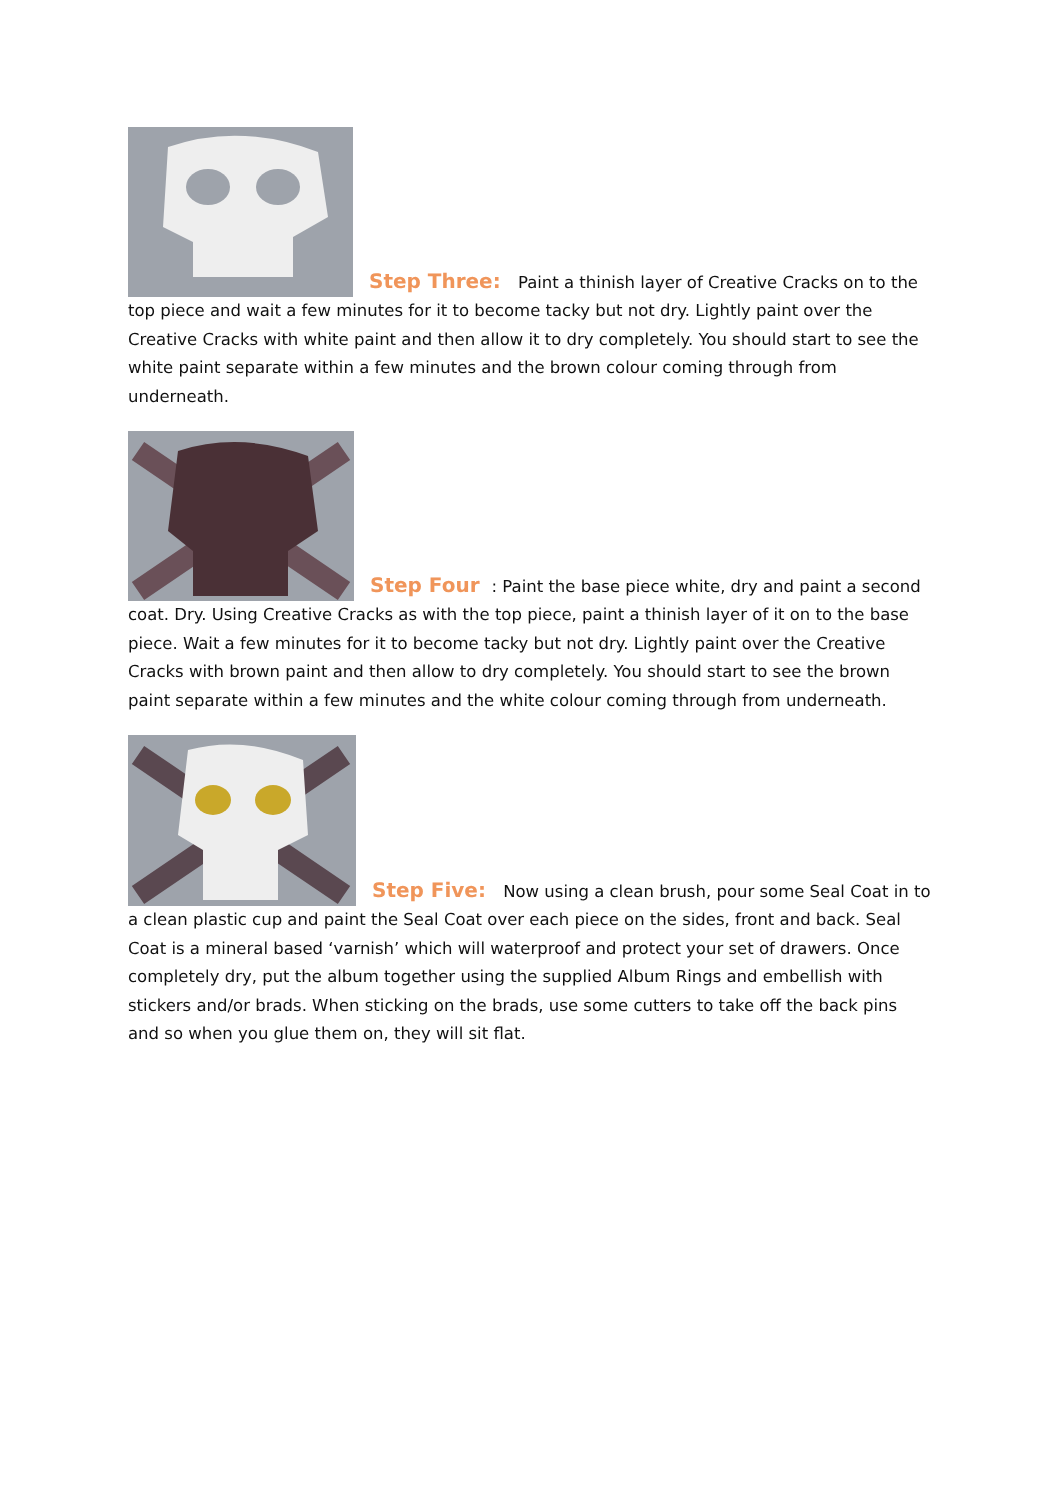Step Three: Paint a thinish layer of Creative Cracks on to the top piece and wait a few minutes for it to become tacky but not dry. Lightly paint over the Creative Cracks with white paint and then allow it to dry completely. You should start to see the white paint separate within a few minutes and the brown colour coming through from underneath.
Step Four: Paint the base piece white, dry and paint a second coat. Dry. Using Creative Cracks as with the top piece, paint a thinish layer of it on to the base piece. Wait a few minutes for it to become tacky but not dry. Lightly paint over the Creative Cracks with brown paint and then allow to dry completely. You should start to see the brown paint separate within a few minutes and the white colour coming through from underneath.
Step Five: Now using a clean brush, pour some Seal Coat in to a clean plastic cup and paint the Seal Coat over each piece on the sides, front and back. Seal Coat is a mineral based ‘varnish’ which will waterproof and protect your set of drawers. Once completely dry, put the album together using the supplied Album Rings and embellish with stickers and/or brads. When sticking on the brads, use some cutters to take off the back pins and so when you glue them on, they will sit flat.